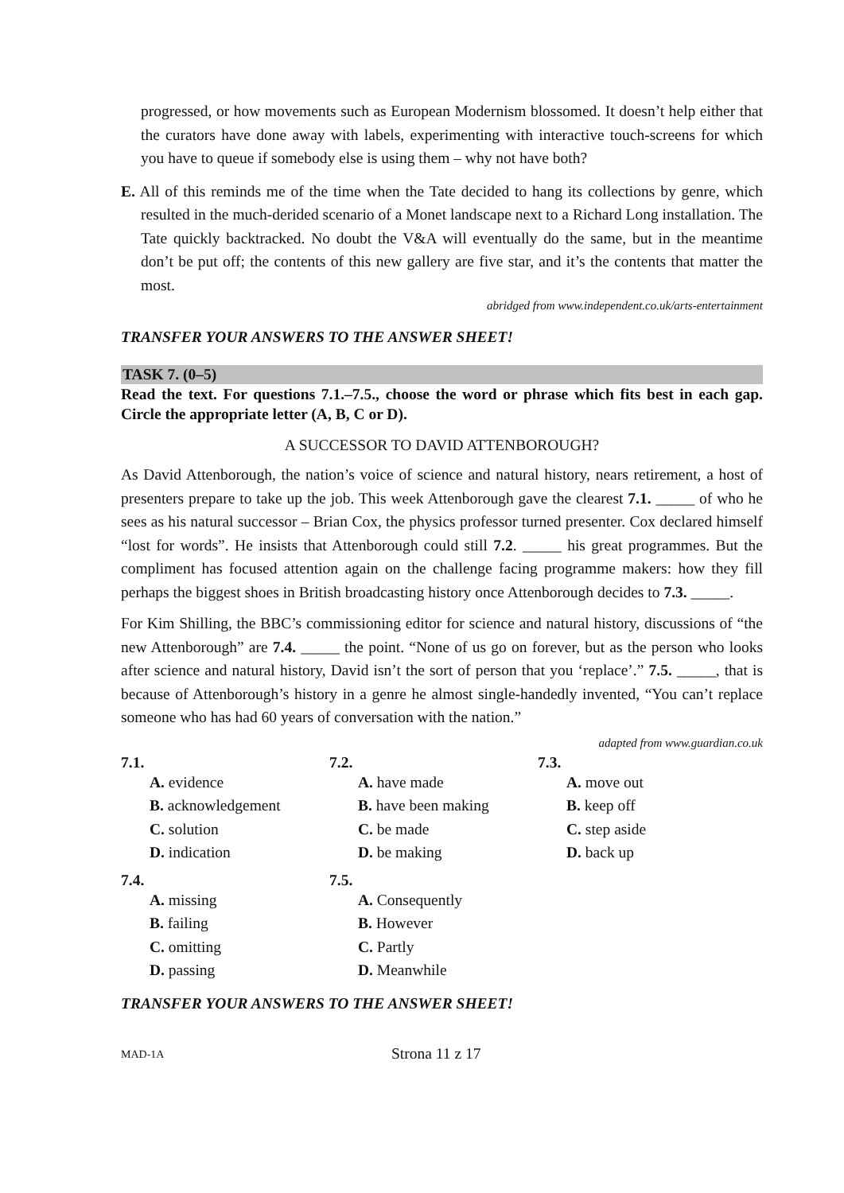progressed, or how movements such as European Modernism blossomed. It doesn’t help either that the curators have done away with labels, experimenting with interactive touch-screens for which you have to queue if somebody else is using them – why not have both?
E. All of this reminds me of the time when the Tate decided to hang its collections by genre, which resulted in the much-derided scenario of a Monet landscape next to a Richard Long installation. The Tate quickly backtracked. No doubt the V&A will eventually do the same, but in the meantime don’t be put off; the contents of this new gallery are five star, and it’s the contents that matter the most.
abridged from www.independent.co.uk/arts-entertainment
TRANSFER YOUR ANSWERS TO THE ANSWER SHEET!
TASK 7. (0–5)
Read the text. For questions 7.1.–7.5., choose the word or phrase which fits best in each gap. Circle the appropriate letter (A, B, C or D).
A SUCCESSOR TO DAVID ATTENBOROUGH?
As David Attenborough, the nation’s voice of science and natural history, nears retirement, a host of presenters prepare to take up the job. This week Attenborough gave the clearest 7.1. _____ of who he sees as his natural successor – Brian Cox, the physics professor turned presenter. Cox declared himself “lost for words”. He insists that Attenborough could still 7.2. _____ his great programmes. But the compliment has focused attention again on the challenge facing programme makers: how they fill perhaps the biggest shoes in British broadcasting history once Attenborough decides to 7.3. _____.
For Kim Shilling, the BBC’s commissioning editor for science and natural history, discussions of “the new Attenborough” are 7.4. _____ the point. “None of us go on forever, but as the person who looks after science and natural history, David isn’t the sort of person that you ‘replace’.” 7.5. _____, that is because of Attenborough’s history in a genre he almost single-handedly invented, “You can’t replace someone who has had 60 years of conversation with the nation.”
adapted from www.guardian.co.uk
7.1.
A. evidence
B. acknowledgement
C. solution
D. indication
7.2.
A. have made
B. have been making
C. be made
D. be making
7.3.
A. move out
B. keep off
C. step aside
D. back up
7.4.
A. missing
B. failing
C. omitting
D. passing
7.5.
A. Consequently
B. However
C. Partly
D. Meanwhile
TRANSFER YOUR ANSWERS TO THE ANSWER SHEET!
MAD-1A Strona 11 z 17